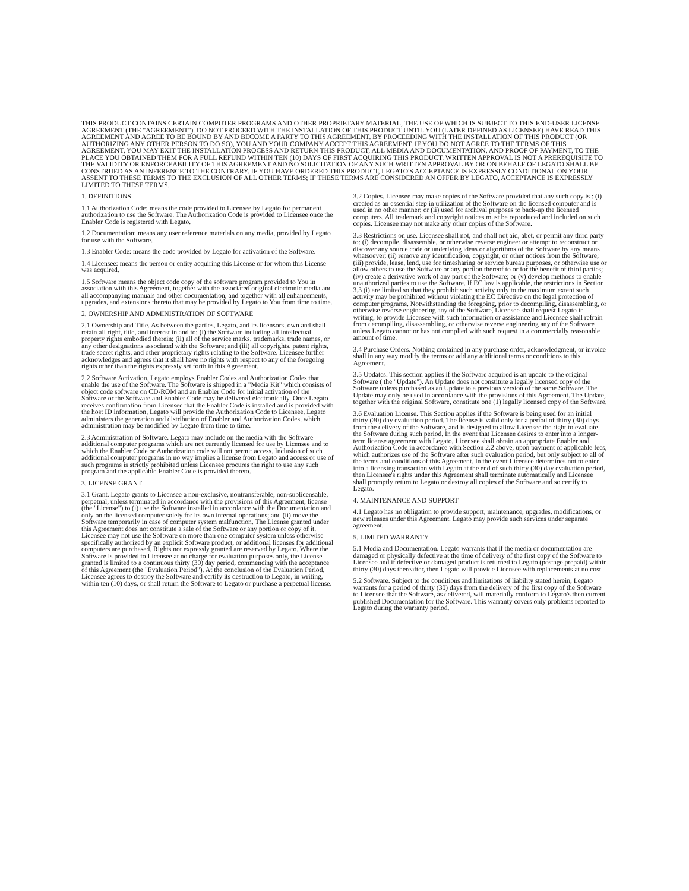THIS PRODUCT CONTAINS CERTAIN COMPUTER PROGRAMS AND OTHER PROPRIETARY MATERIAL, THE USE OF WHICH IS SUBJECT TO THIS END-USER LICENSE AGREEMENT (THE "AGREEMENT"). DO NOT PROCEED WITH THE INSTALLATION OF THIS PRODUCT UNTIL YOU (LATER DEFINED AS LICENSEE) HAVE READ THIS AGREEMENT AND AGREE TO BE BOUND BY AND BECOME A PARTY TO THIS AGREEMENT. BY PROCEEDING WITH THE INSTALLATION OF THIS PRODUCT (OR AUTHORIZING ANY OTHER PERSON TO DO SO), YOU AND YOUR COMPANY ACCEPT THIS AGREEMENT. IF YOU DO NOT AGREE TO THE TERMS OF THIS AGREEMENT, YOU MAY EXIT THE INSTALLATION PROCESS AND RETURN THIS PRODUCT, ALL MEDIA AND DOCUMENTATION, AND PROOF OF PAYMENT, TO THE PLACE YOU OBTAINED THEM FOR A FULL REFUND WITHIN TEN (10) DAYS OF FIRST ACQUIRING THIS PRODUCT. WRITTEN APPROVAL IS NOT A PREREQUISITE TO THE VALIDITY OR ENFORCEABILITY OF THIS AGREEMENT AND NO SOLICITATION OF ANY SUCH WRITTEN APPROVAL BY OR ON BEHALF OF LEGATO SHALL BE CONSTRUED AS AN INFERENCE TO THE CONTRARY. IF YOU HAVE ORDERED THIS PRODUCT, LEGATO'S ACCEPTANCE IS EXPRESSLY CONDITIONAL ON YOUR ASSENT TO THESE TERMS TO THE EXCLUSION OF ALL OTHER TERMS; IF THESE TERMS ARE CONSIDERED AN OFFER BY LEGATO, ACCEPTANCE IS EXPRESSLY LIMITED TO THESE TERMS.
1. DEFINITIONS
1.1 Authorization Code: means the code provided to Licensee by Legato for permanent authorization to use the Software. The Authorization Code is provided to Licensee once the Enabler Code is registered with Legato.
1.2 Documentation: means any user reference materials on any media, provided by Legato for use with the Software.
1.3 Enabler Code: means the code provided by Legato for activation of the Software.
1.4 Licensee: means the person or entity acquiring this License or for whom this License was acquired.
1.5 Software means the object code copy of the software program provided to You in association with this Agreement, together with the associated original electronic media and all accompanying manuals and other documentation, and together with all enhancements, upgrades, and extensions thereto that may be provided by Legato to You from time to time.
2. OWNERSHIP AND ADMINISTRATION OF SOFTWARE
2.1 Ownership and Title. As between the parties, Legato, and its licensors, own and shall retain all right, title, and interest in and to: (i) the Software including all intellectual property rights embodied therein; (ii) all of the service marks, trademarks, trade names, or any other designations associated with the Software; and (iii) all copyrights, patent rights, trade secret rights, and other proprietary rights relating to the Software. Licensee further acknowledges and agrees that it shall have no rights with respect to any of the foregoing rights other than the rights expressly set forth in this Agreement.
2.2 Software Activation. Legato employs Enabler Codes and Authorization Codes that enable the use of the Software. The Software is shipped in a "Media Kit" which consists of object code software on CD-ROM and an Enabler Code for initial activation of the Software or the Software and Enabler Code may be delivered electronically. Once Legato receives confirmation from Licensee that the Enabler Code is installed and is provided with the host ID information, Legato will provide the Authorization Code to Licensee. Legato administers the generation and distribution of Enabler and Authorization Codes, which administration may be modified by Legato from time to time.
2.3 Administration of Software. Legato may include on the media with the Software additional computer programs which are not currently licensed for use by Licensee and to which the Enabler Code or Authorization code will not permit access. Inclusion of such additional computer programs in no way implies a license from Legato and access or use of such programs is strictly prohibited unless Licensee procures the right to use any such program and the applicable Enabler Code is provided thereto.
3. LICENSE GRANT
3.1 Grant. Legato grants to Licensee a non-exclusive, nontransferable, non-sublicensable, perpetual, unless terminated in accordance with the provisions of this Agreement, license (the "License") to (i) use the Software installed in accordance with the Documentation and only on the licensed computer solely for its own internal operations; and (ii) move the Software temporarily in case of computer system malfunction. The License granted under this Agreement does not constitute a sale of the Software or any portion or copy of it. Licensee may not use the Software on more than one computer system unless otherwise specifically authorized by an explicit Software product, or additional licenses for additional computers are purchased. Rights not expressly granted are reserved by Legato. Where the Software is provided to Licensee at no charge for evaluation purposes only, the License granted is limited to a continuous thirty (30) day period, commencing with the acceptance of this Agreement (the "Evaluation Period"). At the conclusion of the Evaluation Period, Licensee agrees to destroy the Software and certify its destruction to Legato, in writing, within ten (10) days, or shall return the Software to Legato or purchase a perpetual license.
3.2 Copies. Licensee may make copies of the Software provided that any such copy is : (i) created as an essential step in utilization of the Software on the licensed computer and is used in no other manner; or (ii) used for archival purposes to back-up the licensed computers. All trademark and copyright notices must be reproduced and included on such copies. Licensee may not make any other copies of the Software.
3.3 Restrictions on use. Licensee shall not, and shall not aid, abet, or permit any third party to: (i) decompile, disassemble, or otherwise reverse engineer or attempt to reconstruct or discover any source code or underlying ideas or algorithms of the Software by any means whatsoever; (ii) remove any identification, copyright, or other notices from the Software; (iii) provide, lease, lend, use for timesharing or service bureau purposes, or otherwise use or allow others to use the Software or any portion thereof to or for the benefit of third parties; (iv) create a derivative work of any part of the Software; or (v) develop methods to enable unauthorized parties to use the Software. If EC law is applicable, the restrictions in Section 3.3 (i) are limited so that they prohibit such activity only to the maximum extent such activity may be prohibited without violating the EC Directive on the legal protection of computer programs. Notwithstanding the foregoing, prior to decompiling, disassembling, or otherwise reverse engineering any of the Software, Licensee shall request Legato in writing, to provide Licensee with such information or assistance and Licensee shall refrain from decompiling, disassembling, or otherwise reverse engineering any of the Software unless Legato cannot or has not complied with such request in a commercially reasonable amount of time.
3.4 Purchase Orders. Nothing contained in any purchase order, acknowledgment, or invoice shall in any way modify the terms or add any additional terms or conditions to this Agreement.
3.5 Updates. This section applies if the Software acquired is an update to the original Software ( the "Update"). An Update does not constitute a legally licensed copy of the Software unless purchased as an Update to a previous version of the same Software. The Update may only be used in accordance with the provisions of this Agreement. The Update, together with the original Software, constitute one (1) legally licensed copy of the Software.
3.6 Evaluation License. This Section applies if the Software is being used for an initial thirty (30) day evaluation period. The license is valid only for a period of thirty (30) days from the delivery of the Software, and is designed to allow Licensee the right to evaluate the Software during such period. In the event that Licensee desires to enter into a longer-term license agreement with Legato, Licensee shall obtain an appropriate Enabler and Authorization Code in accordance with Section 2.2 above, upon payment of applicable fees, which authorizes use of the Software after such evaluation period, but only subject to all of the terms and conditions of this Agreement. In the event Licensee determines not to enter into a licensing transaction with Legato at the end of such thirty (30) day evaluation period, then Licensee's rights under this Agreement shall terminate automatically and Licensee shall promptly return to Legato or destroy all copies of the Software and so certify to Legato.
4. MAINTENANCE AND SUPPORT
4.1 Legato has no obligation to provide support, maintenance, upgrades, modifications, or new releases under this Agreement. Legato may provide such services under separate agreement.
5. LIMITED WARRANTY
5.1 Media and Documentation. Legato warrants that if the media or documentation are damaged or physically defective at the time of delivery of the first copy of the Software to Licensee and if defective or damaged product is returned to Legato (postage prepaid) within thirty (30) days thereafter, then Legato will provide Licensee with replacements at no cost.
5.2 Software. Subject to the conditions and limitations of liability stated herein, Legato warrants for a period of thirty (30) days from the delivery of the first copy of the Software to Licensee that the Software, as delivered, will materially conform to Legato's then current published Documentation for the Software. This warranty covers only problems reported to Legato during the warranty period.